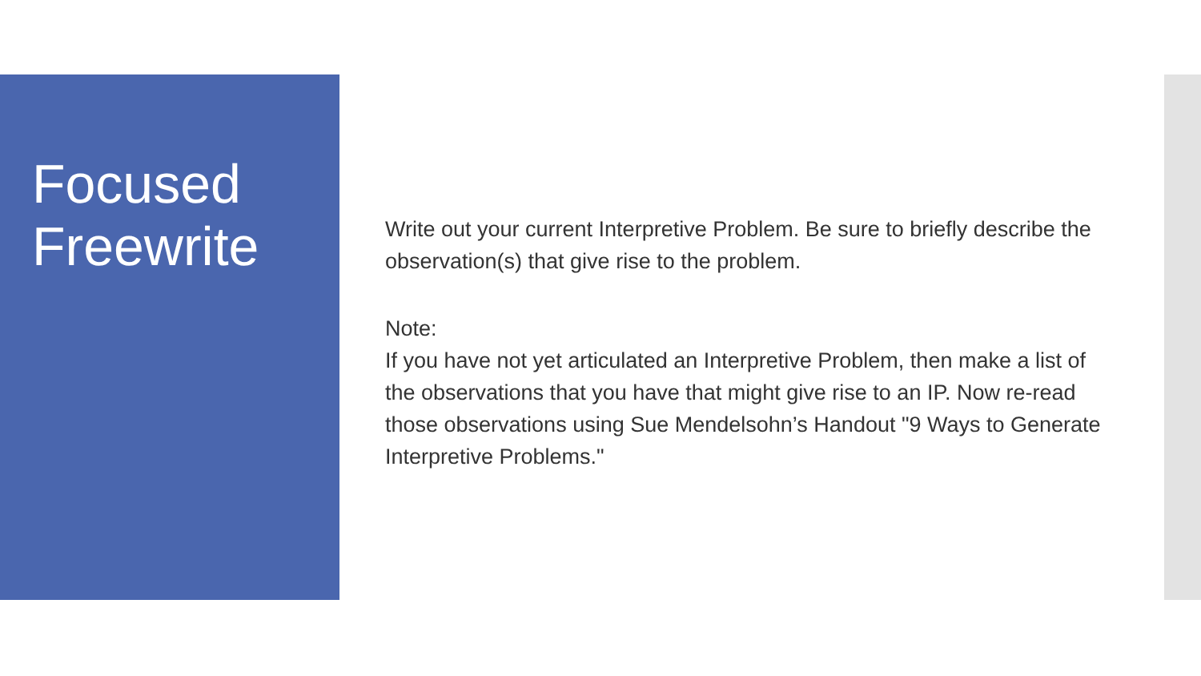Focused Freewrite
Write out your current Interpretive Problem. Be sure to briefly describe the observation(s) that give rise to the problem.
Note:
If you have not yet articulated an Interpretive Problem, then make a list of the observations that you have that might give rise to an IP. Now re-read those observations using Sue Mendelsohn’s Handout "9 Ways to Generate Interpretive Problems."